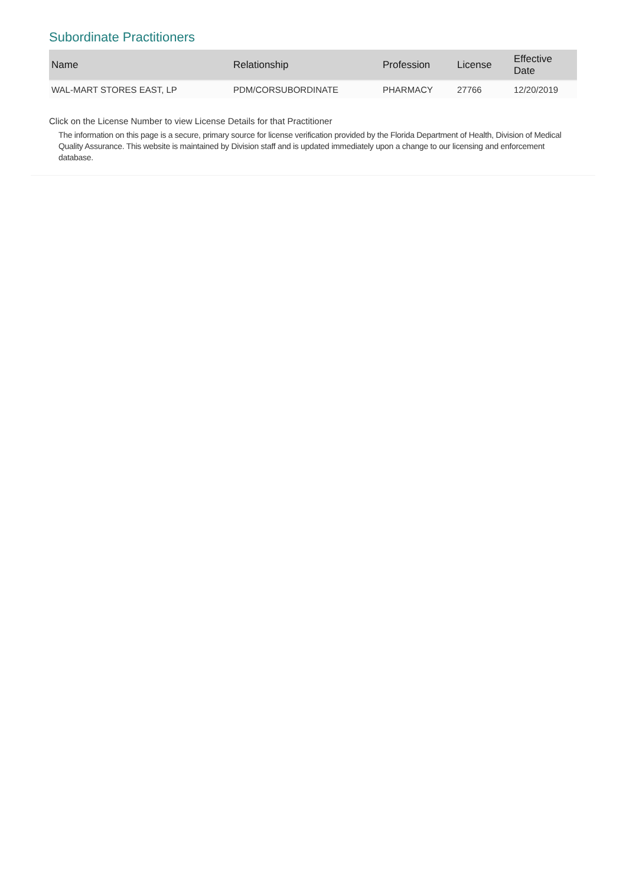Subordinate Practitioners
| Name | Relationship | Profession | License | Effective Date |
| --- | --- | --- | --- | --- |
| WAL-MART STORES EAST, LP | PDM/CORSUBORDINATE | PHARMACY | 27766 | 12/20/2019 |
Click on the License Number to view License Details for that Practitioner
The information on this page is a secure, primary source for license verification provided by the Florida Department of Health, Division of Medical Quality Assurance. This website is maintained by Division staff and is updated immediately upon a change to our licensing and enforcement database.